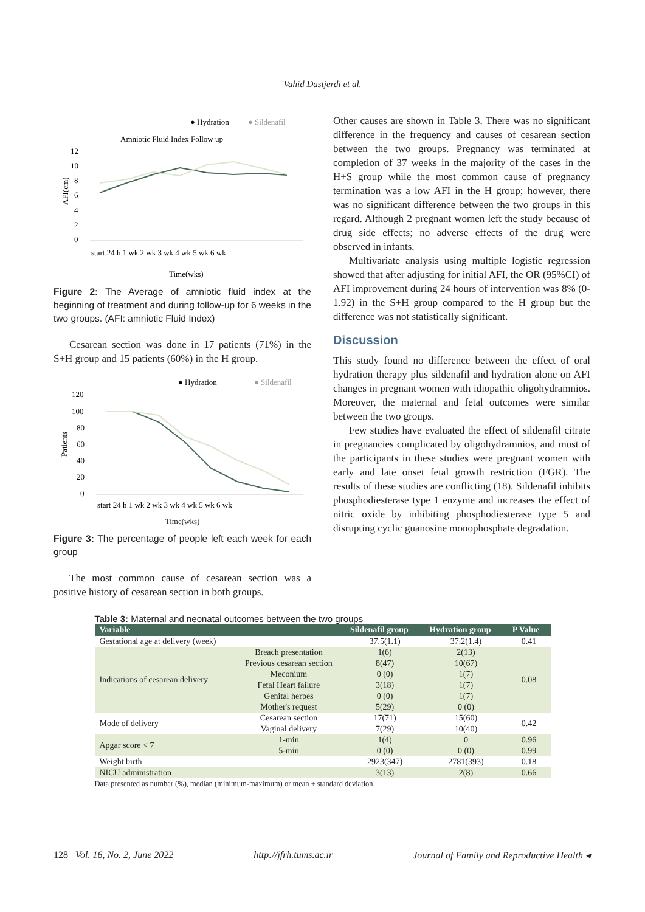Vahid Dastjerdi et al.
● Hydration
● Sildenafil
Amniotic Fluid Index Follow up
12
10
8
6
4
2
0
AFI(cm)
start 24 h 1 wk 2 wk 3 wk 4 wk 5 wk 6 wk
Time(wks)
Figure 2: The Average of amniotic fluid index at the beginning of treatment and during follow-up for 6 weeks in the two groups. (AFI: amniotic Fluid Index)
Cesarean section was done in 17 patients (71%) in the S+H group and 15 patients (60%) in the H group.
● Hydration
● Sildenafil
120
100
80
60
40
20
0
Patients
start 24 h 1 wk 2 wk 3 wk 4 wk 5 wk 6 wk
Time(wks)
Figure 3: The percentage of people left each week for each group
The most common cause of cesarean section was a positive history of cesarean section in both groups.
Other causes are shown in Table 3. There was no significant difference in the frequency and causes of cesarean section between the two groups. Pregnancy was terminated at completion of 37 weeks in the majority of the cases in the H+S group while the most common cause of pregnancy termination was a low AFI in the H group; however, there was no significant difference between the two groups in this regard. Although 2 pregnant women left the study because of drug side effects; no adverse effects of the drug were observed in infants.
Multivariate analysis using multiple logistic regression showed that after adjusting for initial AFI, the OR (95%CI) of AFI improvement during 24 hours of intervention was 8% (0-1.92) in the S+H group compared to the H group but the difference was not statistically significant.
Discussion
This study found no difference between the effect of oral hydration therapy plus sildenafil and hydration alone on AFI changes in pregnant women with idiopathic oligohydramnios. Moreover, the maternal and fetal outcomes were similar between the two groups.
Few studies have evaluated the effect of sildenafil citrate in pregnancies complicated by oligohydramnios, and most of the participants in these studies were pregnant women with early and late onset fetal growth restriction (FGR). The results of these studies are conflicting (18). Sildenafil inhibits phosphodiesterase type 1 enzyme and increases the effect of nitric oxide by inhibiting phosphodiesterase type 5 and disrupting cyclic guanosine monophosphate degradation.
Table 3: Maternal and neonatal outcomes between the two groups
| Variable | | Sildenafil group | Hydration group | P Value |
| --- | --- | --- | --- | --- |
| Gestational age at delivery (week) | | 37.5(1.1) | 37.2(1.4) | 0.41 |
| Indications of cesarean delivery | Breach presentation | 1(6) | 2(13) | 0.08 |
| | Previous cesarean section | 8(47) | 10(67) | |
| | Meconium | 0 (0) | 1(7) | |
| | Fetal Heart failure | 3(18) | 1(7) | |
| | Genital herpes | 0 (0) | 1(7) | |
| | Mother's request | 5(29) | 0 (0) | |
| Mode of delivery | Cesarean section | 17(71) | 15(60) | 0.42 |
| | Vaginal delivery | 7(29) | 10(40) | |
| Apgar score < 7 | 1-min | 1(4) | 0 | 0.96 |
| | 5-min | 0 (0) | 0 (0) | 0.99 |
| Weight birth | | 2923(347) | 2781(393) | 0.18 |
| NICU administration | | 3(13) | 2(8) | 0.66 |
Data presented as number (%), median (minimum-maximum) or mean ± standard deviation.
128 Vol. 16, No. 2, June 2022 http://jfrh.tums.ac.ir Journal of Family and Reproductive Health ◂